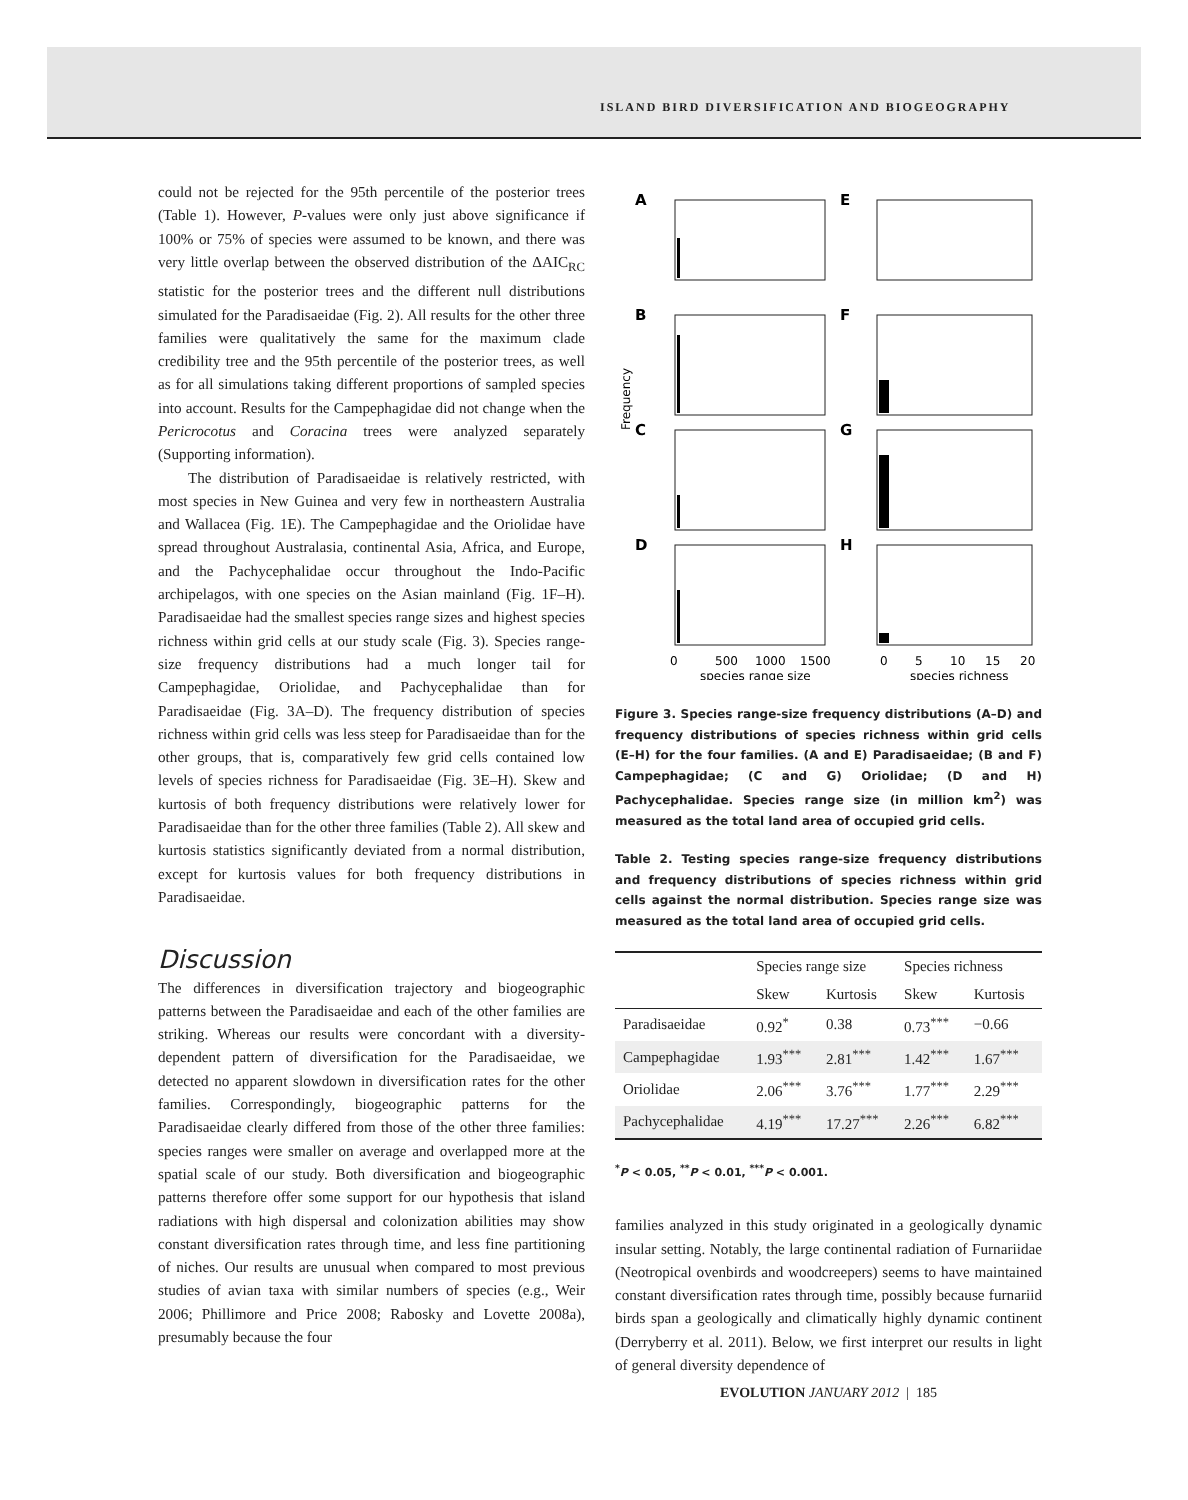ISLAND BIRD DIVERSIFICATION AND BIOGEOGRAPHY
could not be rejected for the 95th percentile of the posterior trees (Table 1). However, P-values were only just above significance if 100% or 75% of species were assumed to be known, and there was very little overlap between the observed distribution of the ΔAIC<sub>RC</sub> statistic for the posterior trees and the different null distributions simulated for the Paradisaeidae (Fig. 2). All results for the other three families were qualitatively the same for the maximum clade credibility tree and the 95th percentile of the posterior trees, as well as for all simulations taking different proportions of sampled species into account. Results for the Campephagidae did not change when the Pericrocotus and Coracina trees were analyzed separately (Supporting information).
The distribution of Paradisaeidae is relatively restricted, with most species in New Guinea and very few in northeastern Australia and Wallacea (Fig. 1E). The Campephagidae and the Oriolidae have spread throughout Australasia, continental Asia, Africa, and Europe, and the Pachycephalidae occur throughout the Indo-Pacific archipelagos, with one species on the Asian mainland (Fig. 1F–H). Paradisaeidae had the smallest species range sizes and highest species richness within grid cells at our study scale (Fig. 3). Species range-size frequency distributions had a much longer tail for Campephagidae, Oriolidae, and Pachycephalidae than for Paradisaeidae (Fig. 3A–D). The frequency distribution of species richness within grid cells was less steep for Paradisaeidae than for the other groups, that is, comparatively few grid cells contained low levels of species richness for Paradisaeidae (Fig. 3E–H). Skew and kurtosis of both frequency distributions were relatively lower for Paradisaeidae than for the other three families (Table 2). All skew and kurtosis statistics significantly deviated from a normal distribution, except for kurtosis values for both frequency distributions in Paradisaeidae.
Discussion
The differences in diversification trajectory and biogeographic patterns between the Paradisaeidae and each of the other families are striking. Whereas our results were concordant with a diversity-dependent pattern of diversification for the Paradisaeidae, we detected no apparent slowdown in diversification rates for the other families. Correspondingly, biogeographic patterns for the Paradisaeidae clearly differed from those of the other three families: species ranges were smaller on average and overlapped more at the spatial scale of our study. Both diversification and biogeographic patterns therefore offer some support for our hypothesis that island radiations with high dispersal and colonization abilities may show constant diversification rates through time, and less fine partitioning of niches. Our results are unusual when compared to most previous studies of avian taxa with similar numbers of species (e.g., Weir 2006; Phillimore and Price 2008; Rabosky and Lovette 2008a), presumably because the four
Frequency
A
B
C
D
E
F
G
H
0
500
1000
1500
0
5
10
15
20
species range size
species richness
Figure 3. Species range-size frequency distributions (A–D) and frequency distributions of species richness within grid cells (E–H) for the four families. (A and E) Paradisaeidae; (B and F) Campephagidae; (C and G) Oriolidae; (D and H) Pachycephalidae. Species range size (in million km<sup>2</sup>) was measured as the total land area of occupied grid cells.
Table 2. Testing species range-size frequency distributions and frequency distributions of species richness within grid cells against the normal distribution. Species range size was measured as the total land area of occupied grid cells.
| | Species range size | | Species richness | |
| --- | --- | --- | --- | --- |
| | Skew | Kurtosis | Skew | Kurtosis |
| Paradisaeidae | 0.92<sup>*</sup> | 0.38 | 0.73<sup>***</sup> | −0.66 |
| Campephagidae | 1.93<sup>***</sup> | 2.81<sup>***</sup> | 1.42<sup>***</sup> | 1.67<sup>***</sup> |
| Oriolidae | 2.06<sup>***</sup> | 3.76<sup>***</sup> | 1.77<sup>***</sup> | 2.29<sup>***</sup> |
| Pachycephalidae | 4.19<sup>***</sup> | 17.27<sup>***</sup> | 2.26<sup>***</sup> | 6.82<sup>***</sup> |
<sup>*</sup> P < 0.05, <sup>**</sup>P < 0.01, <sup>***</sup>P < 0.001.
families analyzed in this study originated in a geologically dynamic insular setting. Notably, the large continental radiation of Furnariidae (Neotropical ovenbirds and woodcreepers) seems to have maintained constant diversification rates through time, possibly because furnariid birds span a geologically and climatically highly dynamic continent (Derryberry et al. 2011). Below, we first interpret our results in light of general diversity dependence of
EVOLUTION JANUARY 2012 | 185